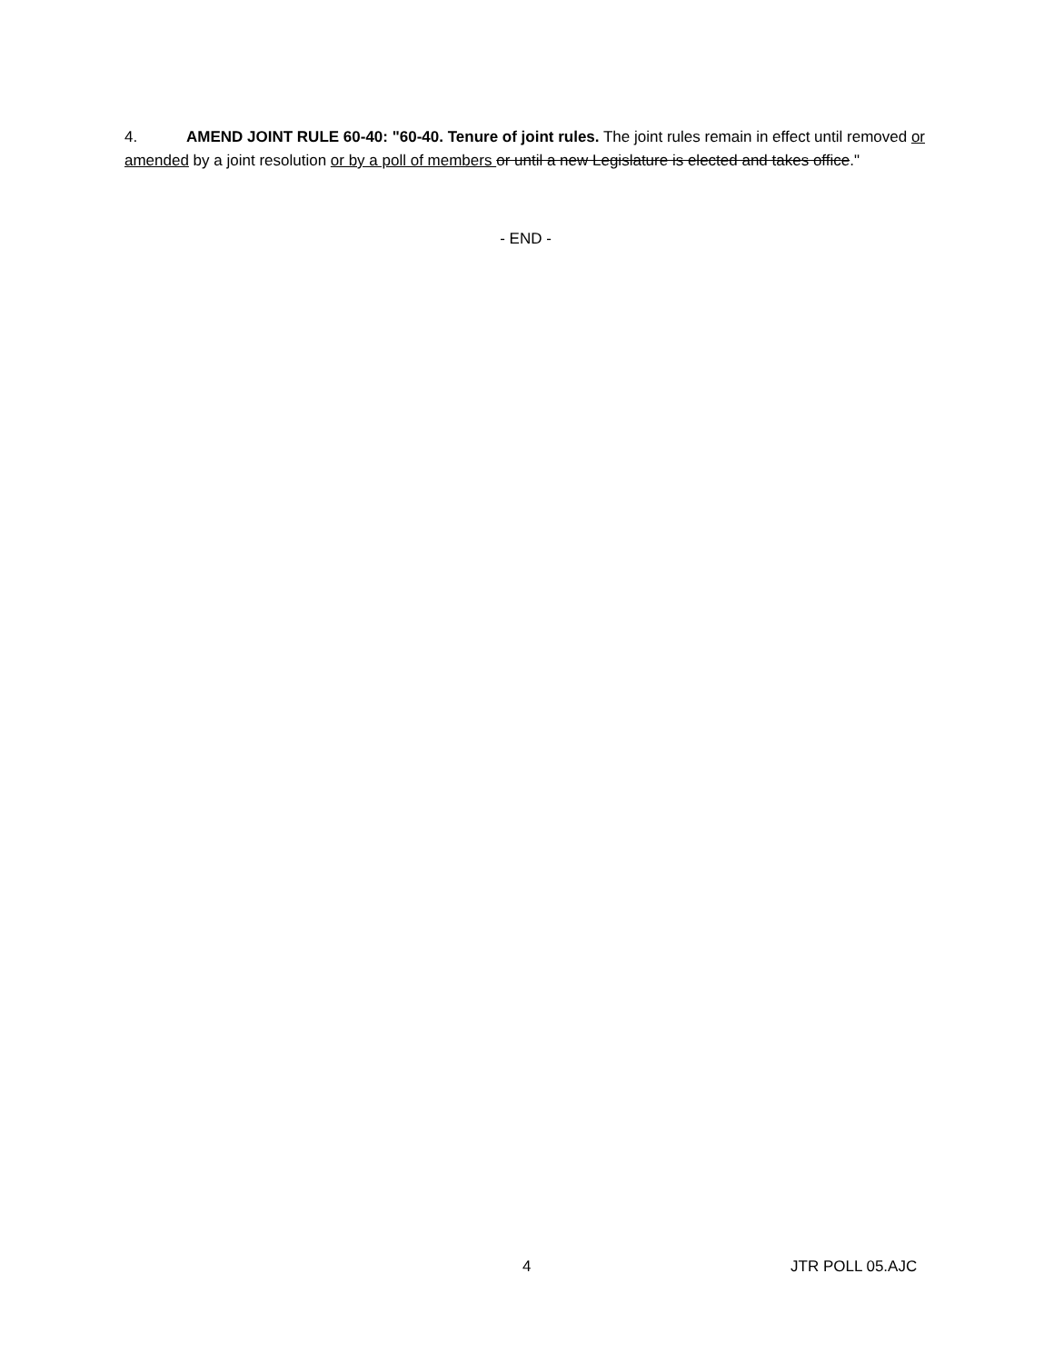4. AMEND JOINT RULE 60-40: "60-40. Tenure of joint rules. The joint rules remain in effect until removed or amended by a joint resolution or by a poll of members or until a new Legislature is elected and takes office."
- END -
4 JTR POLL 05.AJC